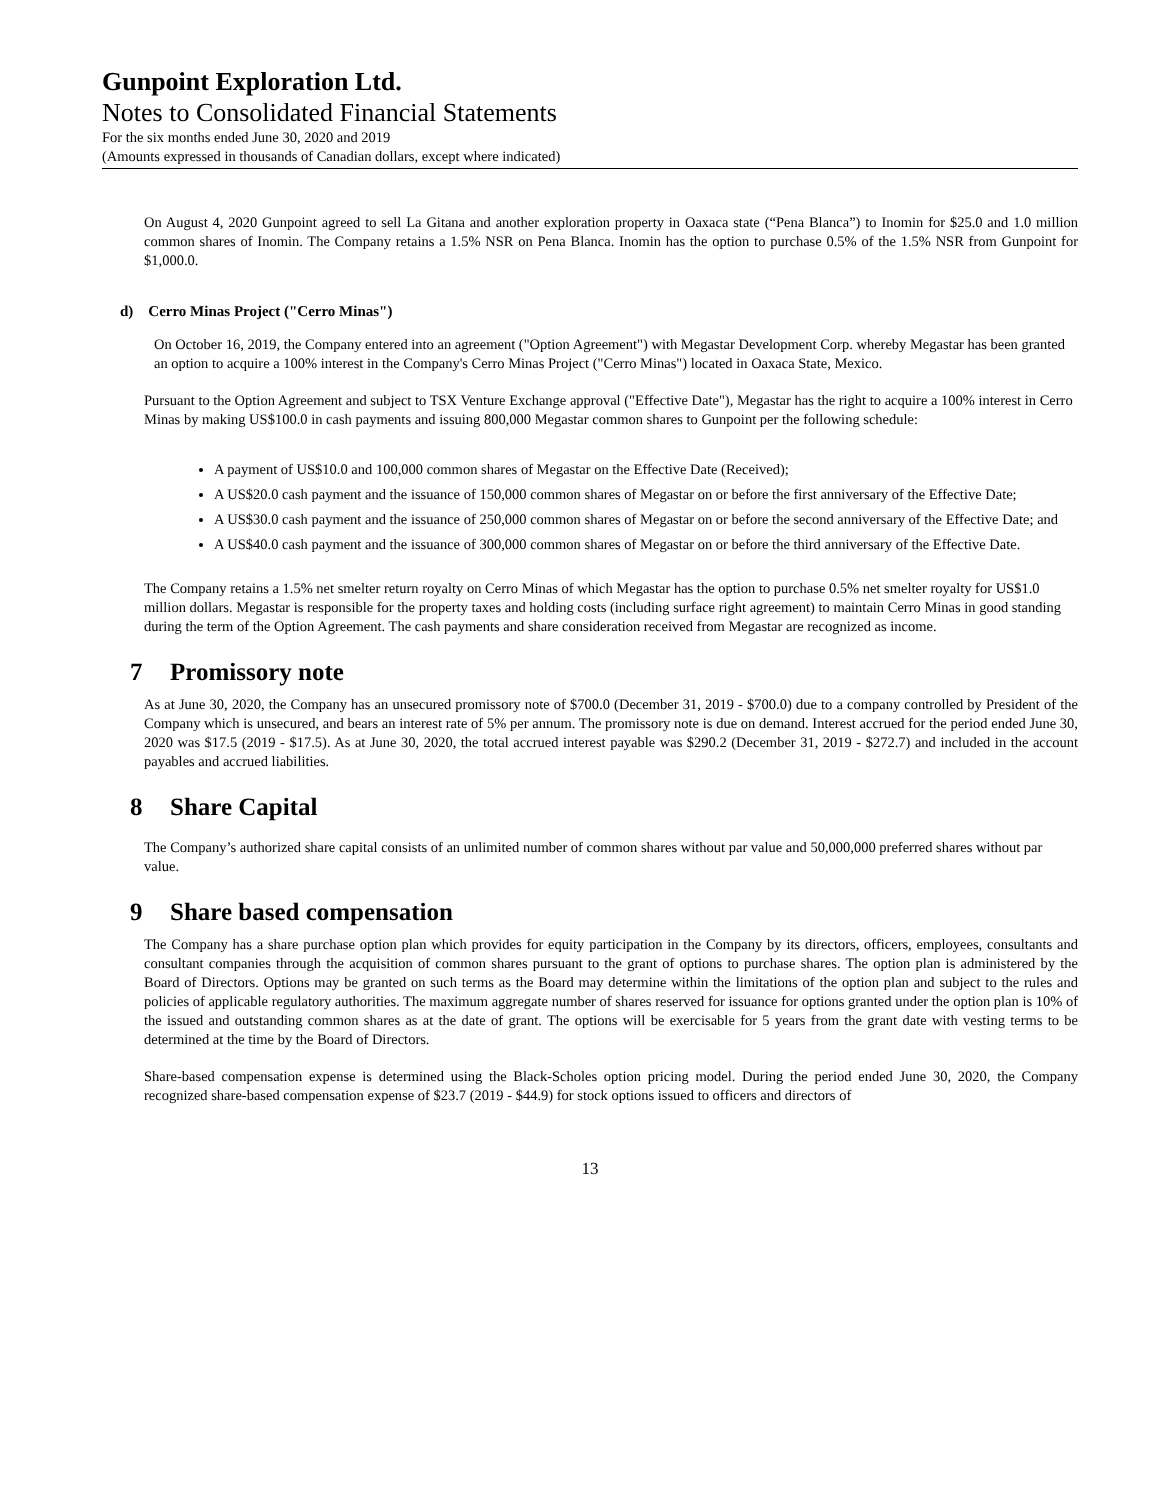Gunpoint Exploration Ltd.
Notes to Consolidated Financial Statements
For the six months ended June 30, 2020 and 2019
(Amounts expressed in thousands of Canadian dollars, except where indicated)
On August 4, 2020 Gunpoint agreed to sell La Gitana and another exploration property in Oaxaca state (“Pena Blanca”) to Inomin for $25.0 and 1.0 million common shares of Inomin. The Company retains a 1.5% NSR on Pena Blanca. Inomin has the option to purchase 0.5% of the 1.5% NSR from Gunpoint for $1,000.0.
d) Cerro Minas Project ("Cerro Minas")
On October 16, 2019, the Company entered into an agreement ("Option Agreement") with Megastar Development Corp. whereby Megastar has been granted an option to acquire a 100% interest in the Company's Cerro Minas Project ("Cerro Minas") located in Oaxaca State, Mexico.
Pursuant to the Option Agreement and subject to TSX Venture Exchange approval ("Effective Date"), Megastar has the right to acquire a 100% interest in Cerro Minas by making US$100.0 in cash payments and issuing 800,000 Megastar common shares to Gunpoint per the following schedule:
A payment of US$10.0 and 100,000 common shares of Megastar on the Effective Date (Received);
A US$20.0 cash payment and the issuance of 150,000 common shares of Megastar on or before the first anniversary of the Effective Date;
A US$30.0 cash payment and the issuance of 250,000 common shares of Megastar on or before the second anniversary of the Effective Date; and
A US$40.0 cash payment and the issuance of 300,000 common shares of Megastar on or before the third anniversary of the Effective Date.
The Company retains a 1.5% net smelter return royalty on Cerro Minas of which Megastar has the option to purchase 0.5% net smelter royalty for US$1.0 million dollars. Megastar is responsible for the property taxes and holding costs (including surface right agreement) to maintain Cerro Minas in good standing during the term of the Option Agreement. The cash payments and share consideration received from Megastar are recognized as income.
7 Promissory note
As at June 30, 2020, the Company has an unsecured promissory note of $700.0 (December 31, 2019 - $700.0) due to a company controlled by President of the Company which is unsecured, and bears an interest rate of 5% per annum. The promissory note is due on demand. Interest accrued for the period ended June 30, 2020 was $17.5 (2019 - $17.5). As at June 30, 2020, the total accrued interest payable was $290.2 (December 31, 2019 - $272.7) and included in the account payables and accrued liabilities.
8 Share Capital
The Company’s authorized share capital consists of an unlimited number of common shares without par value and 50,000,000 preferred shares without par value.
9 Share based compensation
The Company has a share purchase option plan which provides for equity participation in the Company by its directors, officers, employees, consultants and consultant companies through the acquisition of common shares pursuant to the grant of options to purchase shares. The option plan is administered by the Board of Directors. Options may be granted on such terms as the Board may determine within the limitations of the option plan and subject to the rules and policies of applicable regulatory authorities. The maximum aggregate number of shares reserved for issuance for options granted under the option plan is 10% of the issued and outstanding common shares as at the date of grant. The options will be exercisable for 5 years from the grant date with vesting terms to be determined at the time by the Board of Directors.
Share-based compensation expense is determined using the Black-Scholes option pricing model. During the period ended June 30, 2020, the Company recognized share-based compensation expense of $23.7 (2019 - $44.9) for stock options issued to officers and directors of
13